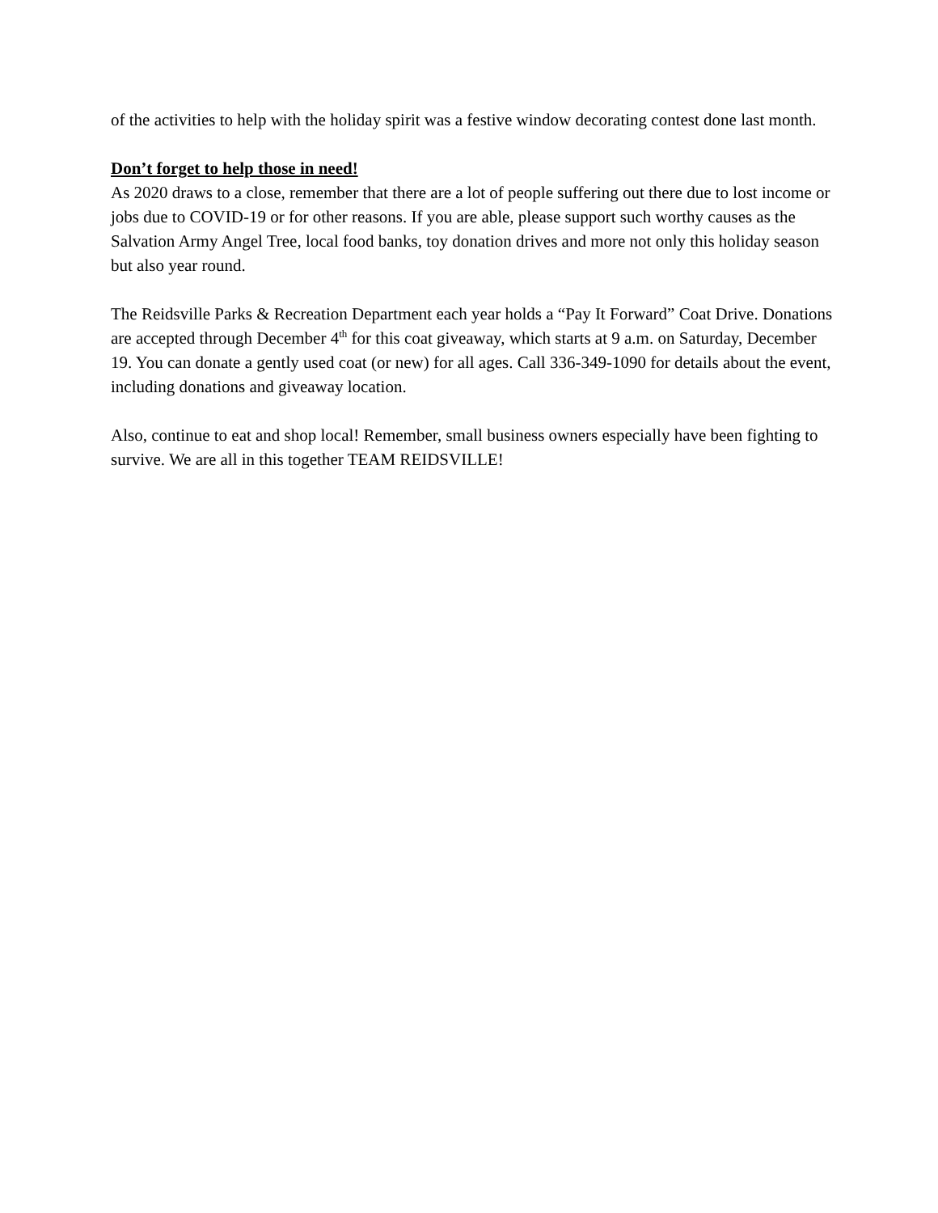of the activities to help with the holiday spirit was a festive window decorating contest done last month.
Don’t forget to help those in need!
As 2020 draws to a close, remember that there are a lot of people suffering out there due to lost income or jobs due to COVID-19 or for other reasons. If you are able, please support such worthy causes as the Salvation Army Angel Tree, local food banks, toy donation drives and more not only this holiday season but also year round.
The Reidsville Parks & Recreation Department each year holds a “Pay It Forward” Coat Drive. Donations are accepted through December 4<sup>th</sup> for this coat giveaway, which starts at 9 a.m. on Saturday, December 19. You can donate a gently used coat (or new) for all ages. Call 336-349-1090 for details about the event, including donations and giveaway location.
Also, continue to eat and shop local! Remember, small business owners especially have been fighting to survive. We are all in this together TEAM REIDSVILLE!